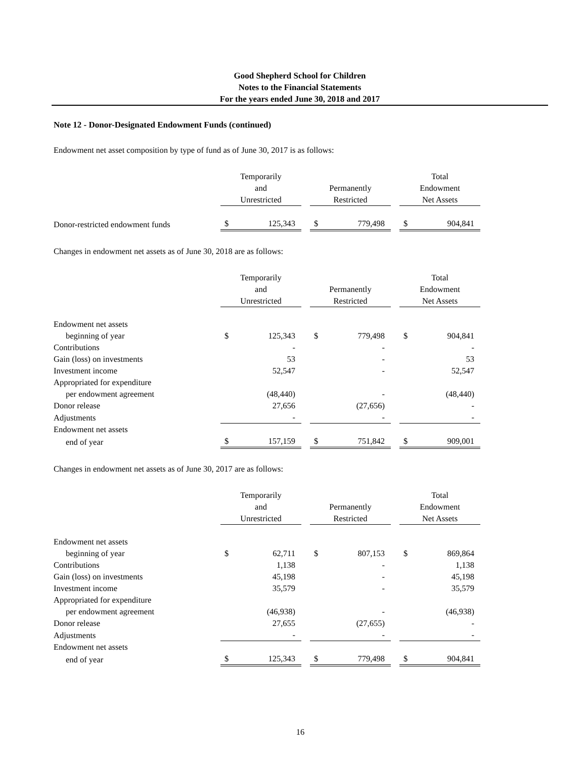Good Shepherd School for Children
Notes to the Financial Statements
For the years ended June 30, 2018 and 2017
Note 12 - Donor-Designated Endowment Funds (continued)
Endowment net asset composition by type of fund as of June 30, 2017 is as follows:
| | Temporarily and Unrestricted | | | Permanently Restricted | | | Total Endowment Net Assets | |
| Donor-restricted endowment funds | $ | 125,343 | | $ | 779,498 | | $ | 904,841 |
Changes in endowment net assets as of June 30, 2018 are as follows:
| | Temporarily and Unrestricted | | | Permanently Restricted | | | Total Endowment Net Assets | |
| Endowment net assets | | | | | | | | |
| beginning of year | $ | 125,343 | | $ | 779,498 | | $ | 904,841 |
| Contributions | | - | | | - | | | - |
| Gain (loss) on investments | | 53 | | | - | | | 53 |
| Investment income | | 52,547 | | | - | | | 52,547 |
| Appropriated for expenditure | | | | | | | | |
| per endowment agreement | | (48,440) | | | - | | | (48,440) |
| Donor release | | 27,656 | | | (27,656) | | | - |
| Adjustments | | - | | | - | | | - |
| Endowment net assets | | | | | | | | |
| end of year | $ | 157,159 | | $ | 751,842 | | $ | 909,001 |
Changes in endowment net assets as of June 30, 2017 are as follows:
| | Temporarily and Unrestricted | | | Permanently Restricted | | | Total Endowment Net Assets | |
| Endowment net assets | | | | | | | | |
| beginning of year | $ | 62,711 | | $ | 807,153 | | $ | 869,864 |
| Contributions | | 1,138 | | | - | | | 1,138 |
| Gain (loss) on investments | | 45,198 | | | - | | | 45,198 |
| Investment income | | 35,579 | | | - | | | 35,579 |
| Appropriated for expenditure | | | | | | | | |
| per endowment agreement | | (46,938) | | | - | | | (46,938) |
| Donor release | | 27,655 | | | (27,655) | | | - |
| Adjustments | | - | | | - | | | - |
| Endowment net assets | | | | | | | | |
| end of year | $ | 125,343 | | $ | 779,498 | | $ | 904,841 |
16